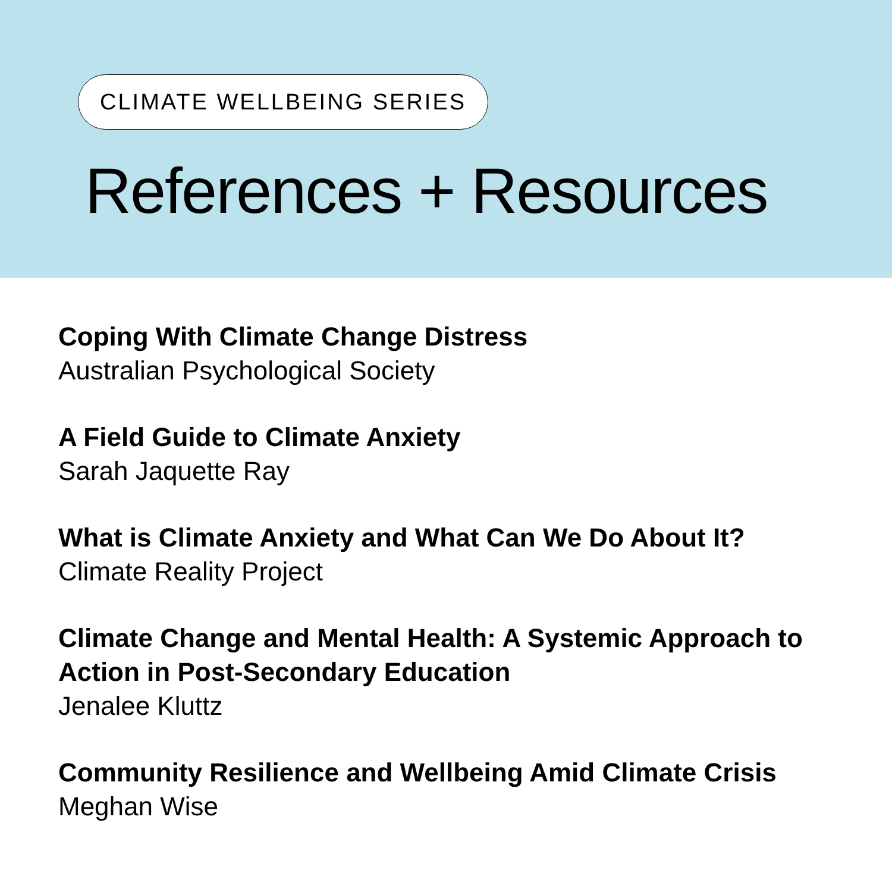CLIMATE WELLBEING SERIES
References + Resources
Coping With Climate Change Distress
Australian Psychological Society
A Field Guide to Climate Anxiety
Sarah Jaquette Ray
What is Climate Anxiety and What Can We Do About It?
Climate Reality Project
Climate Change and Mental Health: A Systemic Approach to Action in Post-Secondary Education
Jenalee Kluttz
Community Resilience and Wellbeing Amid Climate Crisis
Meghan Wise